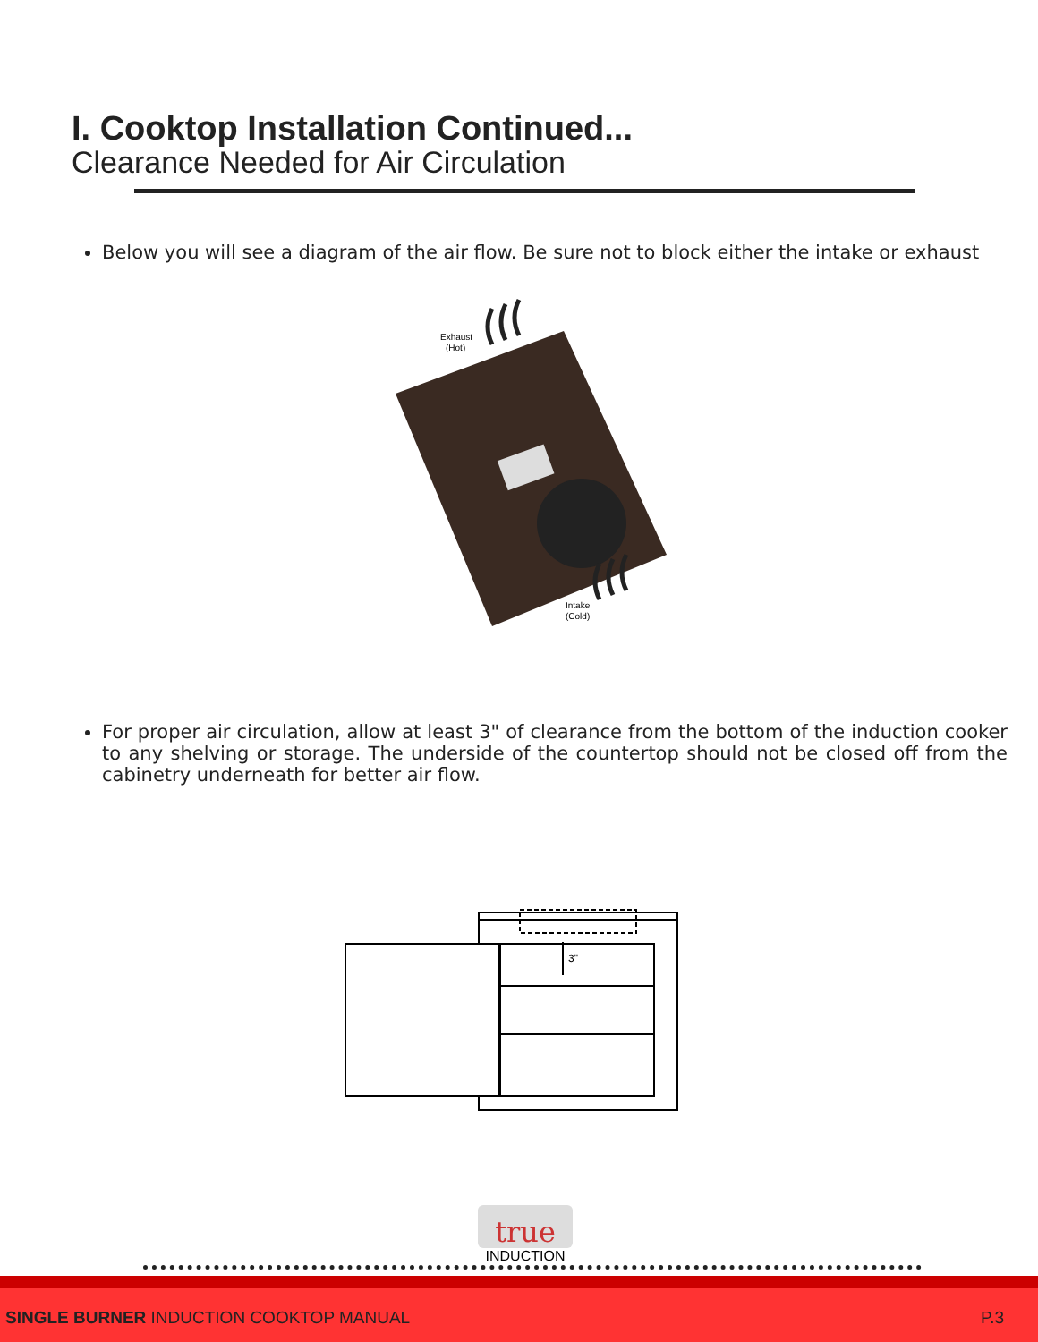I. Cooktop Installation Continued...
Clearance Needed for Air Circulation
Below you will see a diagram of the air flow. Be sure not to block either the intake or exhaust
Exhaust
(Hot)
Intake
(Cold)
For proper air circulation, allow at least 3" of clearance from the bottom of the induction cooker to any shelving or storage. The underside of the countertop should not be closed off from the cabinetry underneath for better air flow.
3"
true
INDUCTION
SINGLE BURNER INDUCTION COOKTOP MANUAL P.3